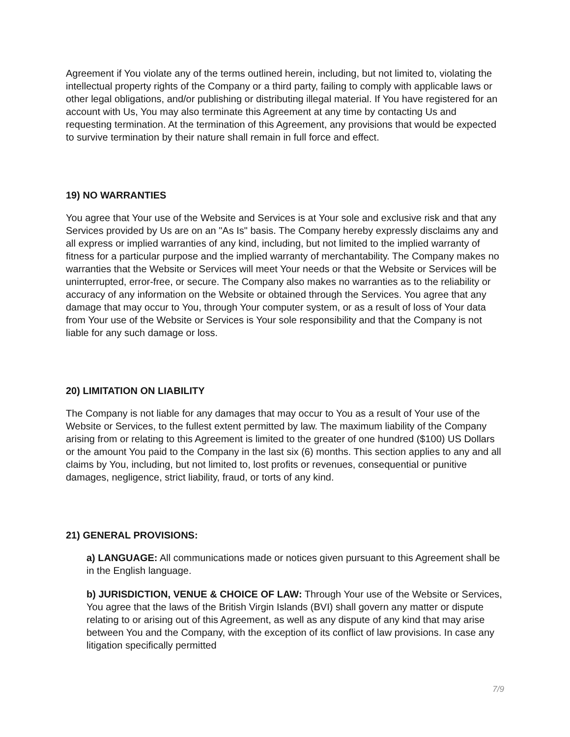Agreement if You violate any of the terms outlined herein, including, but not limited to, violating the intellectual property rights of the Company or a third party, failing to comply with applicable laws or other legal obligations, and/or publishing or distributing illegal material. If You have registered for an account with Us, You may also terminate this Agreement at any time by contacting Us and requesting termination. At the termination of this Agreement, any provisions that would be expected to survive termination by their nature shall remain in full force and effect.
19) NO WARRANTIES
You agree that Your use of the Website and Services is at Your sole and exclusive risk and that any Services provided by Us are on an "As Is" basis. The Company hereby expressly disclaims any and all express or implied warranties of any kind, including, but not limited to the implied warranty of fitness for a particular purpose and the implied warranty of merchantability. The Company makes no warranties that the Website or Services will meet Your needs or that the Website or Services will be uninterrupted, error-free, or secure. The Company also makes no warranties as to the reliability or accuracy of any information on the Website or obtained through the Services. You agree that any damage that may occur to You, through Your computer system, or as a result of loss of Your data from Your use of the Website or Services is Your sole responsibility and that the Company is not liable for any such damage or loss.
20) LIMITATION ON LIABILITY
The Company is not liable for any damages that may occur to You as a result of Your use of the Website or Services, to the fullest extent permitted by law. The maximum liability of the Company arising from or relating to this Agreement is limited to the greater of one hundred ($100) US Dollars or the amount You paid to the Company in the last six (6) months. This section applies to any and all claims by You, including, but not limited to, lost profits or revenues, consequential or punitive damages, negligence, strict liability, fraud, or torts of any kind.
21) GENERAL PROVISIONS:
a) LANGUAGE: All communications made or notices given pursuant to this Agreement shall be in the English language.
b) JURISDICTION, VENUE & CHOICE OF LAW: Through Your use of the Website or Services, You agree that the laws of the British Virgin Islands (BVI) shall govern any matter or dispute relating to or arising out of this Agreement, as well as any dispute of any kind that may arise between You and the Company, with the exception of its conflict of law provisions. In case any litigation specifically permitted
7/9